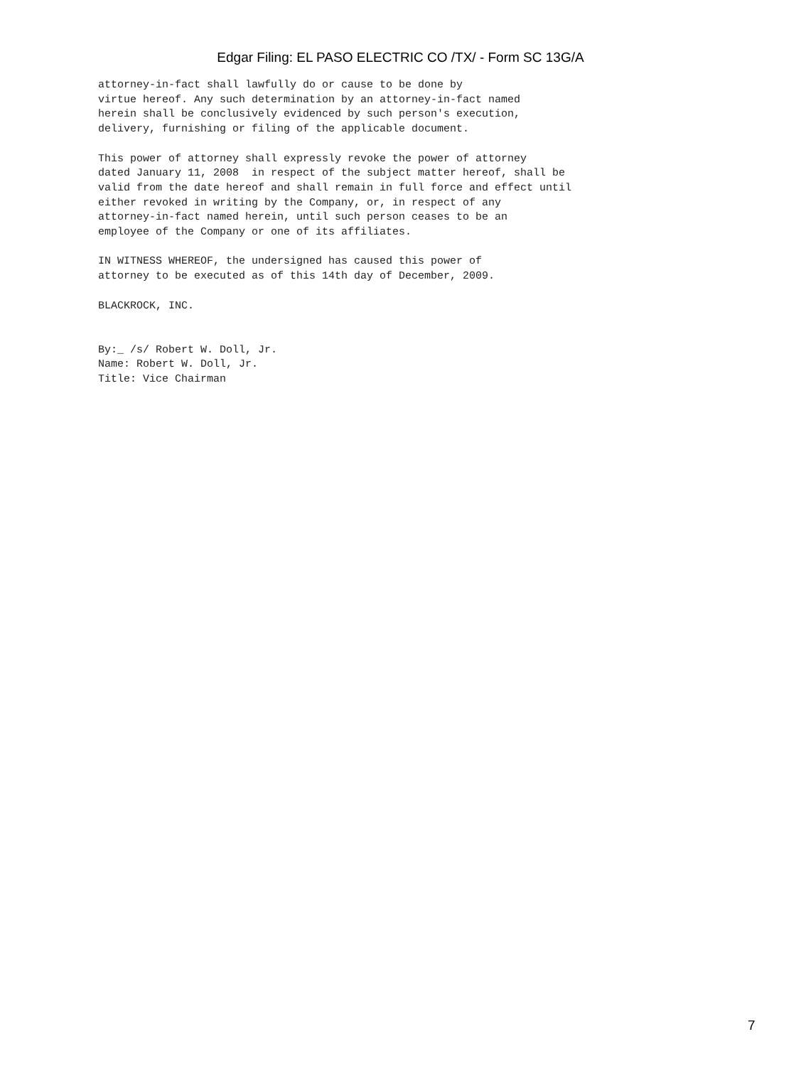Edgar Filing: EL PASO ELECTRIC CO /TX/ - Form SC 13G/A
attorney-in-fact shall lawfully do or cause to be done by
virtue hereof. Any such determination by an attorney-in-fact named
herein shall be conclusively evidenced by such person's execution,
delivery, furnishing or filing of the applicable document.

This power of attorney shall expressly revoke the power of attorney
dated January 11, 2008  in respect of the subject matter hereof, shall be
valid from the date hereof and shall remain in full force and effect until
either revoked in writing by the Company, or, in respect of any
attorney-in-fact named herein, until such person ceases to be an
employee of the Company or one of its affiliates.

IN WITNESS WHEREOF, the undersigned has caused this power of
attorney to be executed as of this 14th day of December, 2009.

BLACKROCK, INC.


By:_ /s/ Robert W. Doll, Jr.
Name: Robert W. Doll, Jr.
Title: Vice Chairman
7